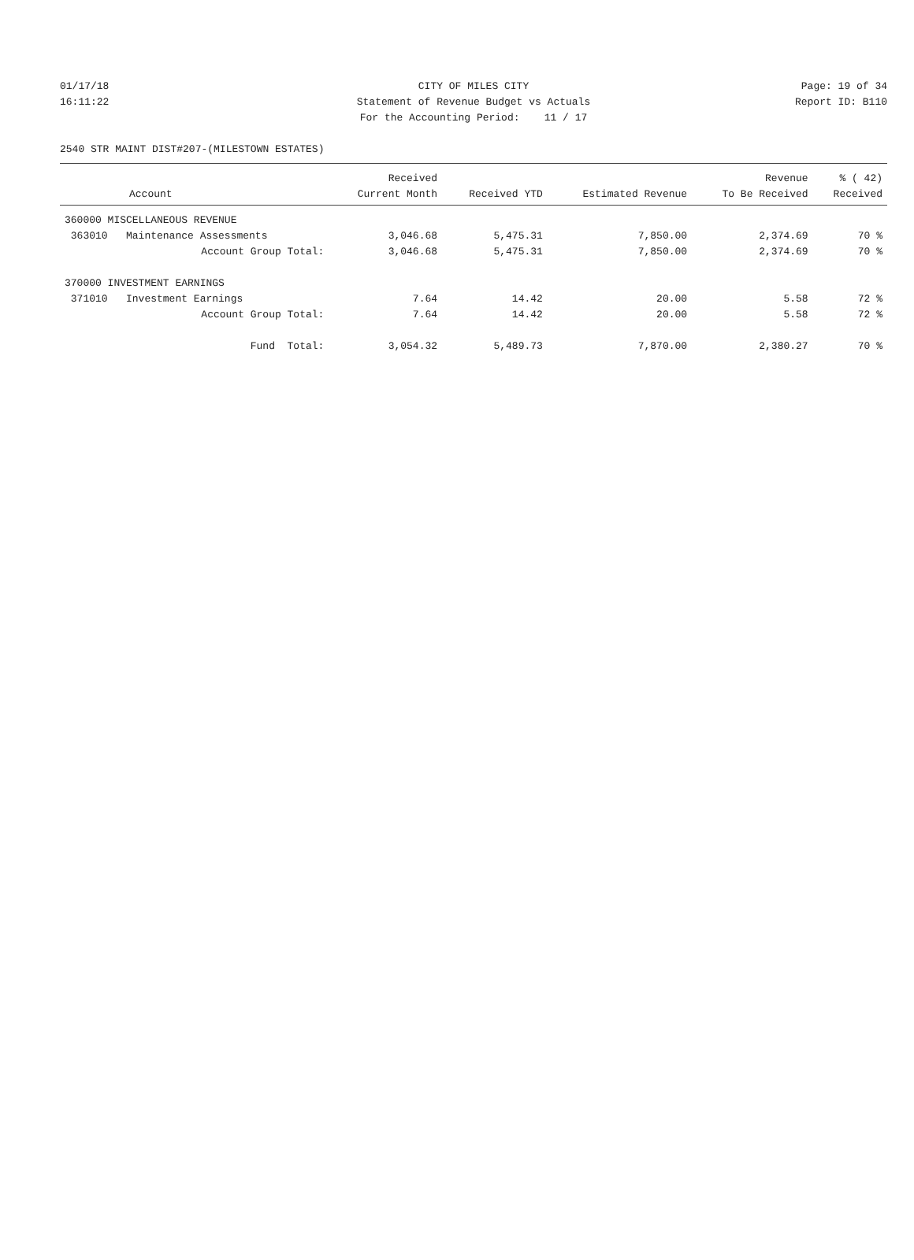01/17/18 CITY OF MILES CITY Page: 19 of 34
16:11:22 Statement of Revenue Budget vs Actuals Report ID: B110
For the Accounting Period: 11 / 17
2540 STR MAINT DIST#207-(MILESTOWN ESTATES)
| | Received | | | Revenue | % ( 42) |
| --- | --- | --- | --- | --- | --- |
| Account | Current Month | Received YTD | Estimated Revenue | To Be Received | Received |
| 360000 MISCELLANEOUS REVENUE | | | | | |
| 363010 Maintenance Assessments | 3,046.68 | 5,475.31 | 7,850.00 | 2,374.69 | 70 % |
| Account Group Total: | 3,046.68 | 5,475.31 | 7,850.00 | 2,374.69 | 70 % |
| 370000 INVESTMENT EARNINGS | | | | | |
| 371010 Investment Earnings | 7.64 | 14.42 | 20.00 | 5.58 | 72 % |
| Account Group Total: | 7.64 | 14.42 | 20.00 | 5.58 | 72 % |
| Fund Total: | 3,054.32 | 5,489.73 | 7,870.00 | 2,380.27 | 70 % |